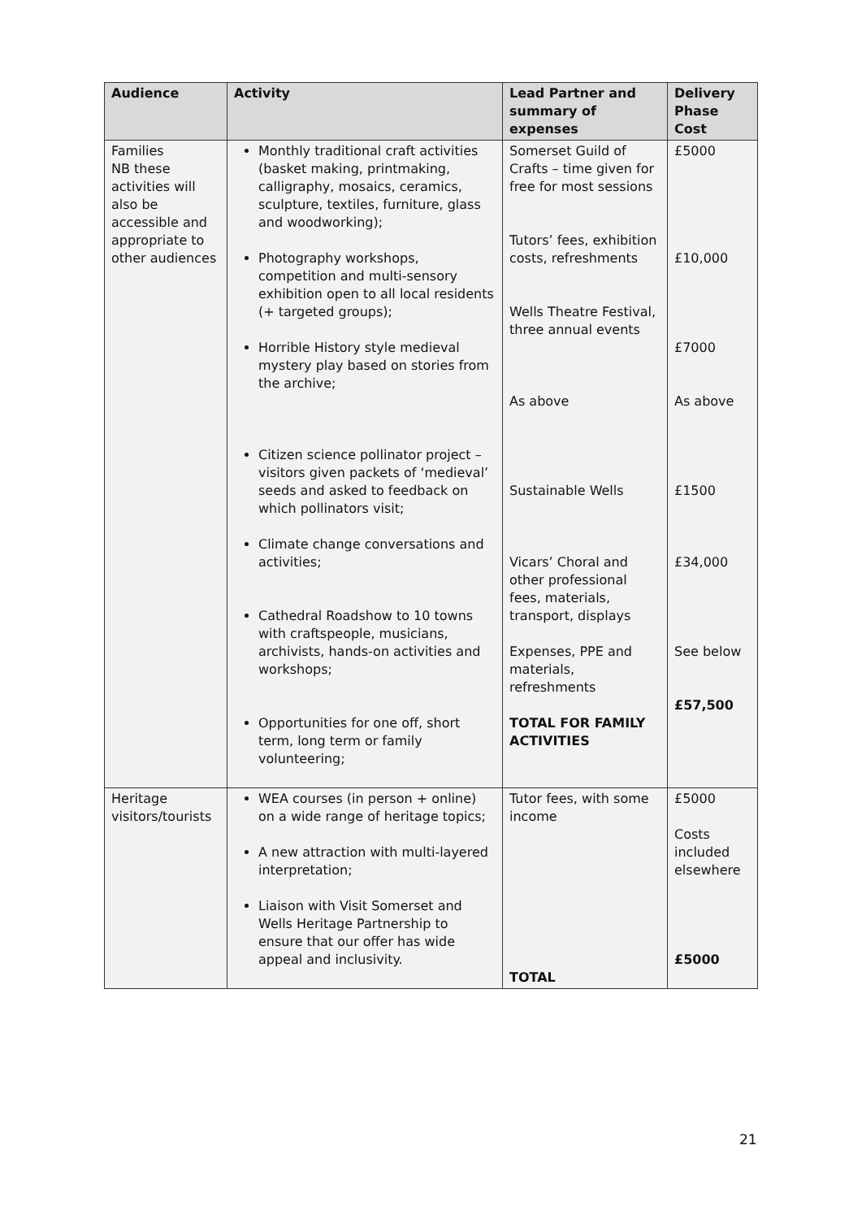| Audience | Activity | Lead Partner and summary of expenses | Delivery Phase Cost |
| --- | --- | --- | --- |
| Families NB these activities will also be accessible and appropriate to other audiences | Monthly traditional craft activities (basket making, printmaking, calligraphy, mosaics, ceramics, sculpture, textiles, furniture, glass and woodworking); Photography workshops, competition and multi-sensory exhibition open to all local residents (+ targeted groups); Horrible History style medieval mystery play based on stories from the archive; Citizen science pollinator project – visitors given packets of ‘medieval’ seeds and asked to feedback on which pollinators visit; Climate change conversations and activities; Cathedral Roadshow to 10 towns with craftspeople, musicians, archivists, hands-on activities and workshops; Opportunities for one off, short term, long term or family volunteering; | Somerset Guild of Crafts – time given for free for most sessions Tutors’ fees, exhibition costs, refreshments Wells Theatre Festival, three annual events As above Sustainable Wells Vicars’ Choral and other professional fees, materials, transport, displays Expenses, PPE and materials, refreshments TOTAL FOR FAMILY ACTIVITIES | £5000 £10,000 £7000 As above £1500 £34,000 See below £57,500 |
| Heritage visitors/tourists | WEA courses (in person + online) on a wide range of heritage topics; A new attraction with multi-layered interpretation; Liaison with Visit Somerset and Wells Heritage Partnership to ensure that our offer has wide appeal and inclusivity. | Tutor fees, with some income TOTAL | £5000 Costs included elsewhere £5000 |
21